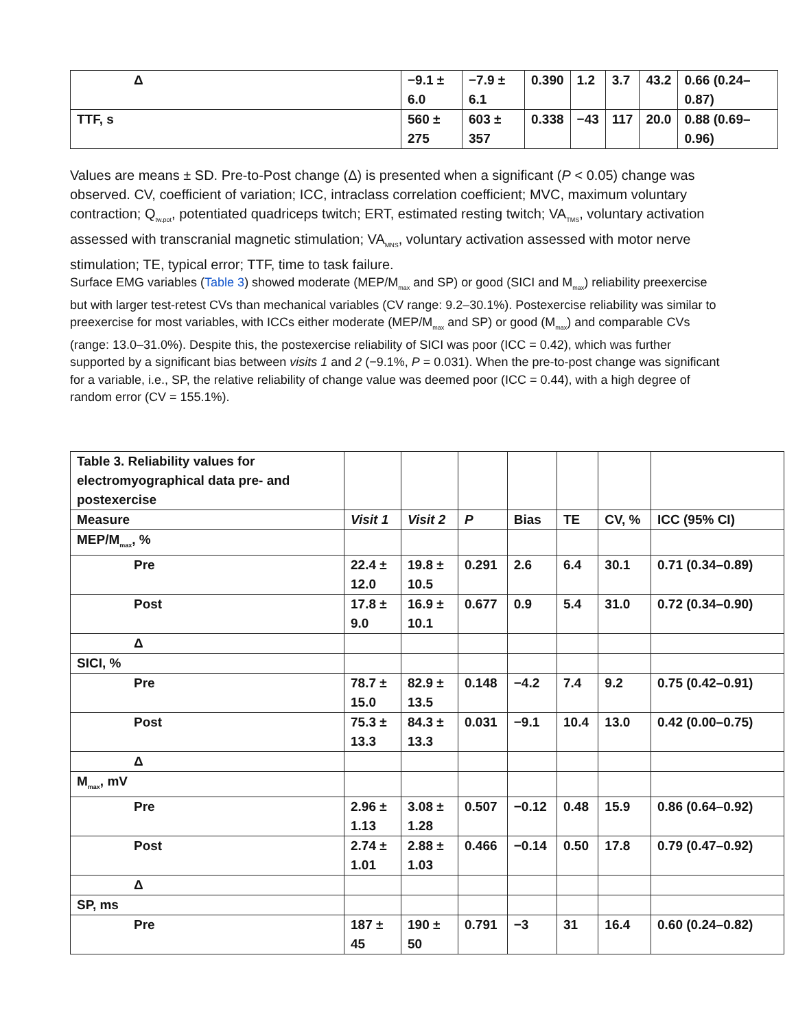| Δ | −9.1 ± 6.0 | −7.9 ± 6.1 | 0.390 | 1.2 | 3.7 | 43.2 | 0.66 (0.24–0.87) |
| TTF, s | 560 ± 275 | 603 ± 357 | 0.338 | −43 | 117 | 20.0 | 0.88 (0.69–0.96) |
Values are means ± SD. Pre-to-Post change (Δ) is presented when a significant (P < 0.05) change was observed. CV, coefficient of variation; ICC, intraclass correlation coefficient; MVC, maximum voluntary contraction; Q<sub>tw.pot</sub>, potentiated quadriceps twitch; ERT, estimated resting twitch; VA<sub>TMS</sub>, voluntary activation assessed with transcranial magnetic stimulation; VA<sub>MNS</sub>, voluntary activation assessed with motor nerve stimulation; TE, typical error; TTF, time to task failure.
Surface EMG variables (Table 3) showed moderate (MEP/M<sub>max</sub> and SP) or good (SICI and M<sub>max</sub>) reliability preexercise but with larger test-retest CVs than mechanical variables (CV range: 9.2–30.1%). Postexercise reliability was similar to preexercise for most variables, with ICCs either moderate (MEP/M<sub>max</sub> and SP) or good (M<sub>max</sub>) and comparable CVs (range: 13.0–31.0%). Despite this, the postexercise reliability of SICI was poor (ICC = 0.42), which was further supported by a significant bias between visits 1 and 2 (−9.1%, P = 0.031). When the pre-to-post change was significant for a variable, i.e., SP, the relative reliability of change value was deemed poor (ICC = 0.44), with a high degree of random error (CV = 155.1%).
| Table 3. Reliability values for electromyographical data pre- and postexercise | | | | | | | |
| Measure | Visit 1 | Visit 2 | P | Bias | TE | CV, % | ICC (95% CI) |
| MEP/M<sub>max</sub>, % | | | | | | | |
| Pre | 22.4 ± 12.0 | 19.8 ± 10.5 | 0.291 | 2.6 | 6.4 | 30.1 | 0.71 (0.34–0.89) |
| Post | 17.8 ± 9.0 | 16.9 ± 10.1 | 0.677 | 0.9 | 5.4 | 31.0 | 0.72 (0.34–0.90) |
| Δ | | | | | | | |
| SICI, % | | | | | | | |
| Pre | 78.7 ± 15.0 | 82.9 ± 13.5 | 0.148 | −4.2 | 7.4 | 9.2 | 0.75 (0.42–0.91) |
| Post | 75.3 ± 13.3 | 84.3 ± 13.3 | 0.031 | −9.1 | 10.4 | 13.0 | 0.42 (0.00–0.75) |
| Δ | | | | | | | |
| M<sub>max</sub>, mV | | | | | | | |
| Pre | 2.96 ± 1.13 | 3.08 ± 1.28 | 0.507 | −0.12 | 0.48 | 15.9 | 0.86 (0.64–0.92) |
| Post | 2.74 ± 1.01 | 2.88 ± 1.03 | 0.466 | −0.14 | 0.50 | 17.8 | 0.79 (0.47–0.92) |
| Δ | | | | | | | |
| SP, ms | | | | | | | |
| Pre | 187 ± 45 | 190 ± 50 | 0.791 | −3 | 31 | 16.4 | 0.60 (0.24–0.82) |